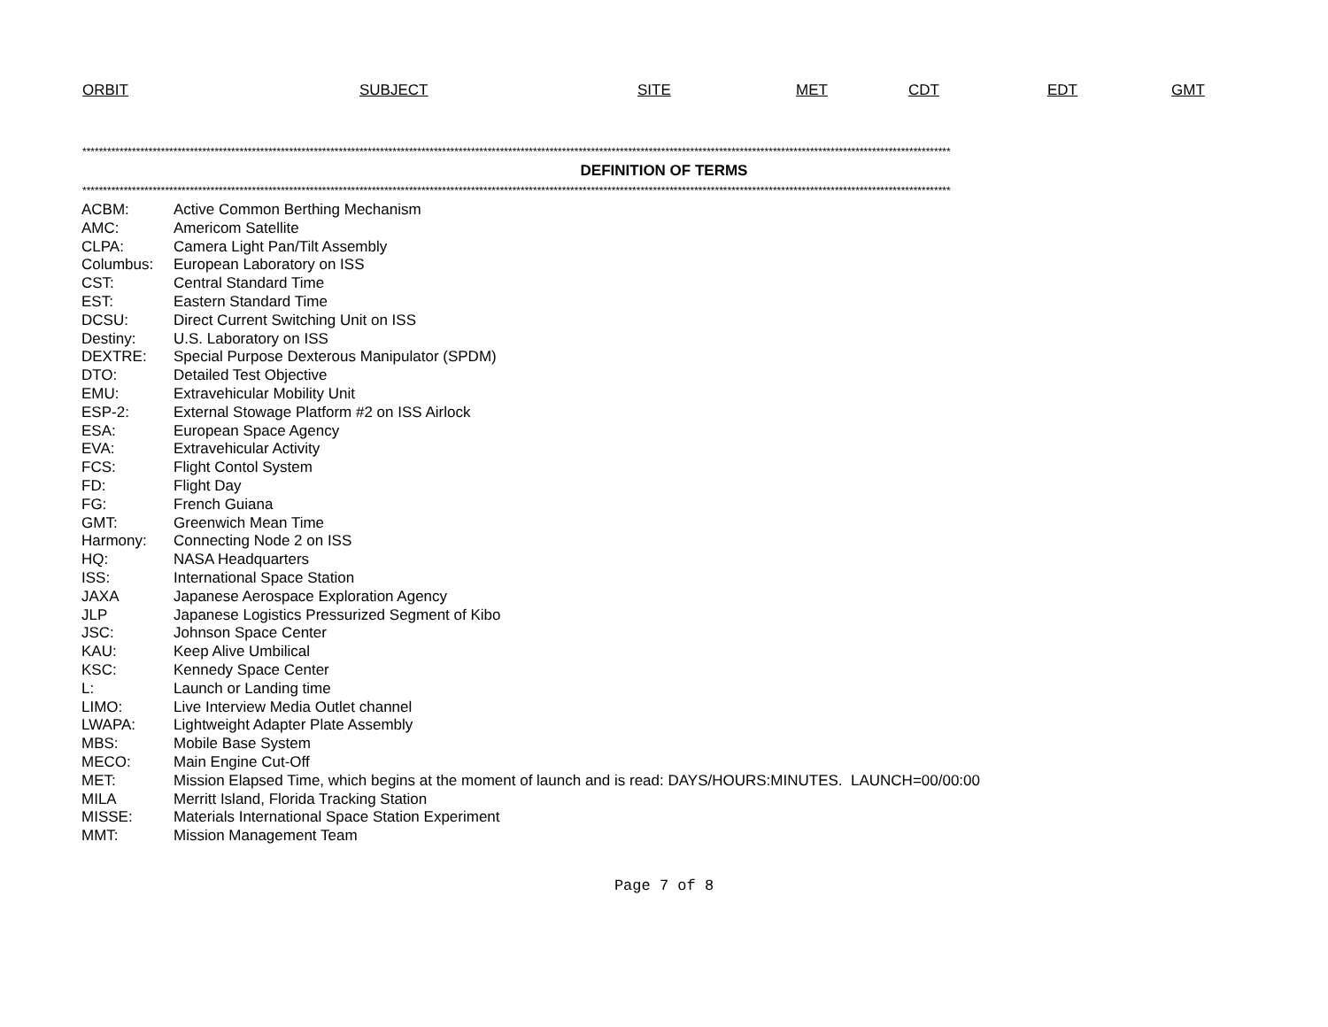ORBIT SUBJECT SITE MET CDT EDT GMT
******************************************************************************************************************************************************************************************************************
DEFINITION OF TERMS
******************************************************************************************************************************************************************************************************************
| ACBM: | Active Common Berthing Mechanism |
| AMC: | Americom Satellite |
| CLPA: | Camera Light Pan/Tilt Assembly |
| Columbus: | European Laboratory on ISS |
| CST: | Central Standard Time |
| EST: | Eastern Standard Time |
| DCSU: | Direct Current Switching Unit on ISS |
| Destiny: | U.S. Laboratory on ISS |
| DEXTRE: | Special Purpose Dexterous Manipulator (SPDM) |
| DTO: | Detailed Test Objective |
| EMU: | Extravehicular Mobility Unit |
| ESP-2: | External Stowage Platform #2 on ISS Airlock |
| ESA: | European Space Agency |
| EVA: | Extravehicular Activity |
| FCS: | Flight Contol System |
| FD: | Flight Day |
| FG: | French Guiana |
| GMT: | Greenwich Mean Time |
| Harmony: | Connecting Node 2 on ISS |
| HQ: | NASA Headquarters |
| ISS: | International Space Station |
| JAXA | Japanese Aerospace Exploration Agency |
| JLP | Japanese Logistics Pressurized Segment of Kibo |
| JSC: | Johnson Space Center |
| KAU: | Keep Alive Umbilical |
| KSC: | Kennedy Space Center |
| L: | Launch or Landing time |
| LIMO: | Live Interview Media Outlet channel |
| LWAPA: | Lightweight Adapter Plate Assembly |
| MBS: | Mobile Base System |
| MECO: | Main Engine Cut-Off |
| MET: | Mission Elapsed Time, which begins at the moment of launch and is read: DAYS/HOURS:MINUTES. LAUNCH=00/00:00 |
| MILA | Merritt Island, Florida Tracking Station |
| MISSE: | Materials International Space Station Experiment |
| MMT: | Mission Management Team |
Page 7 of 8